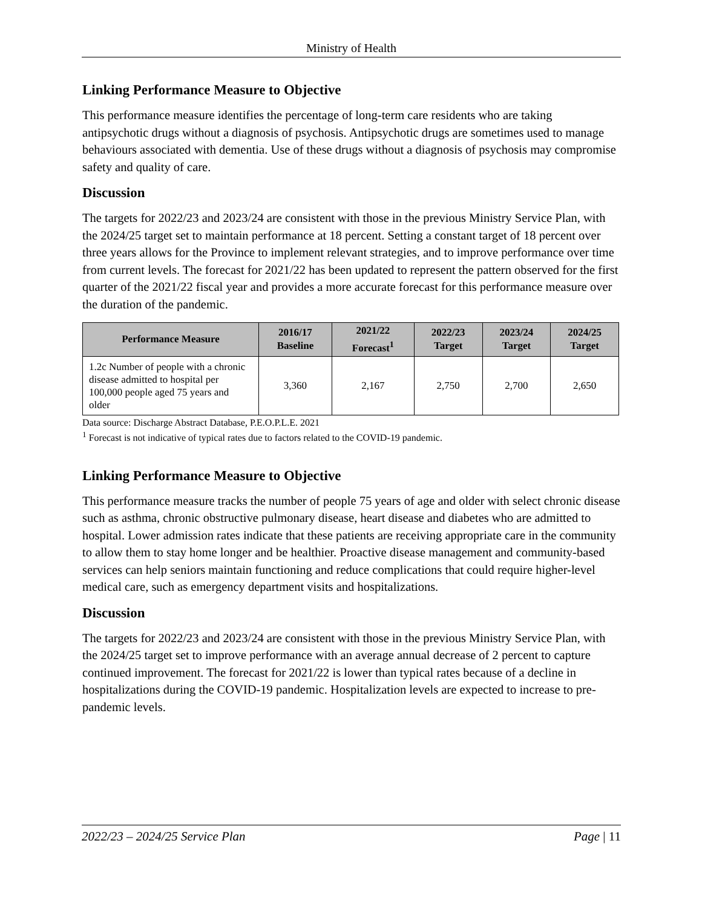Ministry of Health
Linking Performance Measure to Objective
This performance measure identifies the percentage of long-term care residents who are taking antipsychotic drugs without a diagnosis of psychosis. Antipsychotic drugs are sometimes used to manage behaviours associated with dementia. Use of these drugs without a diagnosis of psychosis may compromise safety and quality of care.
Discussion
The targets for 2022/23 and 2023/24 are consistent with those in the previous Ministry Service Plan, with the 2024/25 target set to maintain performance at 18 percent. Setting a constant target of 18 percent over three years allows for the Province to implement relevant strategies, and to improve performance over time from current levels. The forecast for 2021/22 has been updated to represent the pattern observed for the first quarter of the 2021/22 fiscal year and provides a more accurate forecast for this performance measure over the duration of the pandemic.
| Performance Measure | 2016/17 Baseline | 2021/22 Forecast<sup>1</sup> | 2022/23 Target | 2023/24 Target | 2024/25 Target |
| --- | --- | --- | --- | --- | --- |
| 1.2c Number of people with a chronic disease admitted to hospital per 100,000 people aged 75 years and older | 3,360 | 2,167 | 2,750 | 2,700 | 2,650 |
Data source: Discharge Abstract Database, P.E.O.P.L.E. 2021
<sup>1</sup> Forecast is not indicative of typical rates due to factors related to the COVID-19 pandemic.
Linking Performance Measure to Objective
This performance measure tracks the number of people 75 years of age and older with select chronic disease such as asthma, chronic obstructive pulmonary disease, heart disease and diabetes who are admitted to hospital. Lower admission rates indicate that these patients are receiving appropriate care in the community to allow them to stay home longer and be healthier. Proactive disease management and community-based services can help seniors maintain functioning and reduce complications that could require higher-level medical care, such as emergency department visits and hospitalizations.
Discussion
The targets for 2022/23 and 2023/24 are consistent with those in the previous Ministry Service Plan, with the 2024/25 target set to improve performance with an average annual decrease of 2 percent to capture continued improvement. The forecast for 2021/22 is lower than typical rates because of a decline in hospitalizations during the COVID-19 pandemic. Hospitalization levels are expected to increase to pre-pandemic levels.
2022/23 – 2024/25 Service Plan Page | 11